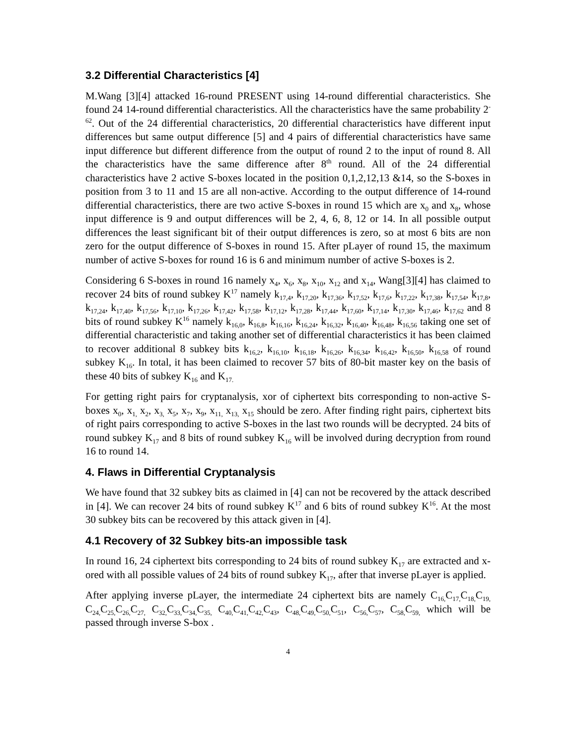3.2 Differential Characteristics [4]
M.Wang [3][4] attacked 16-round PRESENT using 14-round differential characteristics. She found 24 14-round differential characteristics. All the characteristics have the same probability 2<sup>-62</sup>. Out of the 24 differential characteristics, 20 differential characteristics have different input differences but same output difference [5] and 4 pairs of differential characteristics have same input difference but different difference from the output of round 2 to the input of round 8. All the characteristics have the same difference after 8<sup>th</sup> round. All of the 24 differential characteristics have 2 active S-boxes located in the position 0,1,2,12,13 &14, so the S-boxes in position from 3 to 11 and 15 are all non-active. According to the output difference of 14-round differential characteristics, there are two active S-boxes in round 15 which are x<sub>0</sub> and x<sub>8</sub>, whose input difference is 9 and output differences will be 2, 4, 6, 8, 12 or 14. In all possible output differences the least significant bit of their output differences is zero, so at most 6 bits are non zero for the output difference of S-boxes in round 15. After pLayer of round 15, the maximum number of active S-boxes for round 16 is 6 and minimum number of active S-boxes is 2.
Considering 6 S-boxes in round 16 namely x<sub>4</sub>, x<sub>6</sub>, x<sub>8</sub>, x<sub>10</sub>, x<sub>12</sub> and x<sub>14</sub>, Wang[3][4] has claimed to recover 24 bits of round subkey K<sup>17</sup> namely k<sub>17,4</sub>, k<sub>17,20</sub>, k<sub>17,36</sub>, k<sub>17,52</sub>, k<sub>17,6</sub>, k<sub>17,22</sub>, k<sub>17,38</sub>, k<sub>17,54</sub>, k<sub>17,8</sub>, k<sub>17,24</sub>, k<sub>17,40</sub>, k<sub>17,56</sub>, k<sub>17,10</sub>, k<sub>17,26</sub>, k<sub>17,42</sub>, k<sub>17,58</sub>, k<sub>17,12</sub>, k<sub>17,28</sub>, k<sub>17,44</sub>, k<sub>17,60</sub>, k<sub>17,14</sub>, k<sub>17,30</sub>, k<sub>17,46</sub>, k<sub>17,62</sub> and 8 bits of round subkey K<sup>16</sup> namely k<sub>16,0</sub>, k<sub>16,8</sub>, k<sub>16,16</sub>, k<sub>16,24</sub>, k<sub>16,32</sub>, k<sub>16,40</sub>, k<sub>16,48</sub>, k<sub>16,56</sub> taking one set of differential characteristic and taking another set of differential characteristics it has been claimed to recover additional 8 subkey bits k<sub>16,2</sub>, k<sub>16,10</sub>, k<sub>16,18</sub>, k<sub>16,26</sub>, k<sub>16,34</sub>, k<sub>16,42</sub>, k<sub>16,50</sub>, k<sub>16,58</sub> of round subkey K<sub>16</sub>. In total, it has been claimed to recover 57 bits of 80-bit master key on the basis of these 40 bits of subkey K<sub>16</sub> and K<sub>17.</sub>
For getting right pairs for cryptanalysis, xor of ciphertext bits corresponding to non-active S-boxes x<sub>0</sub>, x<sub>1,</sub> x<sub>2</sub>, x<sub>3,</sub> x<sub>5</sub>, x<sub>7</sub>, x<sub>9</sub>, x<sub>11,</sub> x<sub>13,</sub> x<sub>15</sub> should be zero. After finding right pairs, ciphertext bits of right pairs corresponding to active S-boxes in the last two rounds will be decrypted. 24 bits of round subkey K<sub>17</sub> and 8 bits of round subkey K<sub>16</sub> will be involved during decryption from round 16 to round 14.
4. Flaws in Differential Cryptanalysis
We have found that 32 subkey bits as claimed in [4] can not be recovered by the attack described in [4]. We can recover 24 bits of round subkey K<sup>17</sup> and 6 bits of round subkey K<sup>16</sup>. At the most 30 subkey bits can be recovered by this attack given in [4].
4.1 Recovery of 32 Subkey bits-an impossible task
In round 16, 24 ciphertext bits corresponding to 24 bits of round subkey K<sub>17</sub> are extracted and x-ored with all possible values of 24 bits of round subkey K<sub>17</sub>, after that inverse pLayer is applied.
After applying inverse pLayer, the intermediate 24 ciphertext bits are namely C<sub>16,</sub>C<sub>17,</sub>C<sub>18,</sub>C<sub>19,</sub> C<sub>24,</sub>C<sub>25,</sub>C<sub>26,</sub>C<sub>27,</sub> C<sub>32,</sub>C<sub>33,</sub>C<sub>34,</sub>C<sub>35,</sub> C<sub>40,</sub>C<sub>41,</sub>C<sub>42,</sub>C<sub>43</sub>, C<sub>48,</sub>C<sub>49,</sub>C<sub>50,</sub>C<sub>51</sub>, C<sub>56,</sub>C<sub>57</sub>, C<sub>58,</sub>C<sub>59,</sub> which will be passed through inverse S-box .
4